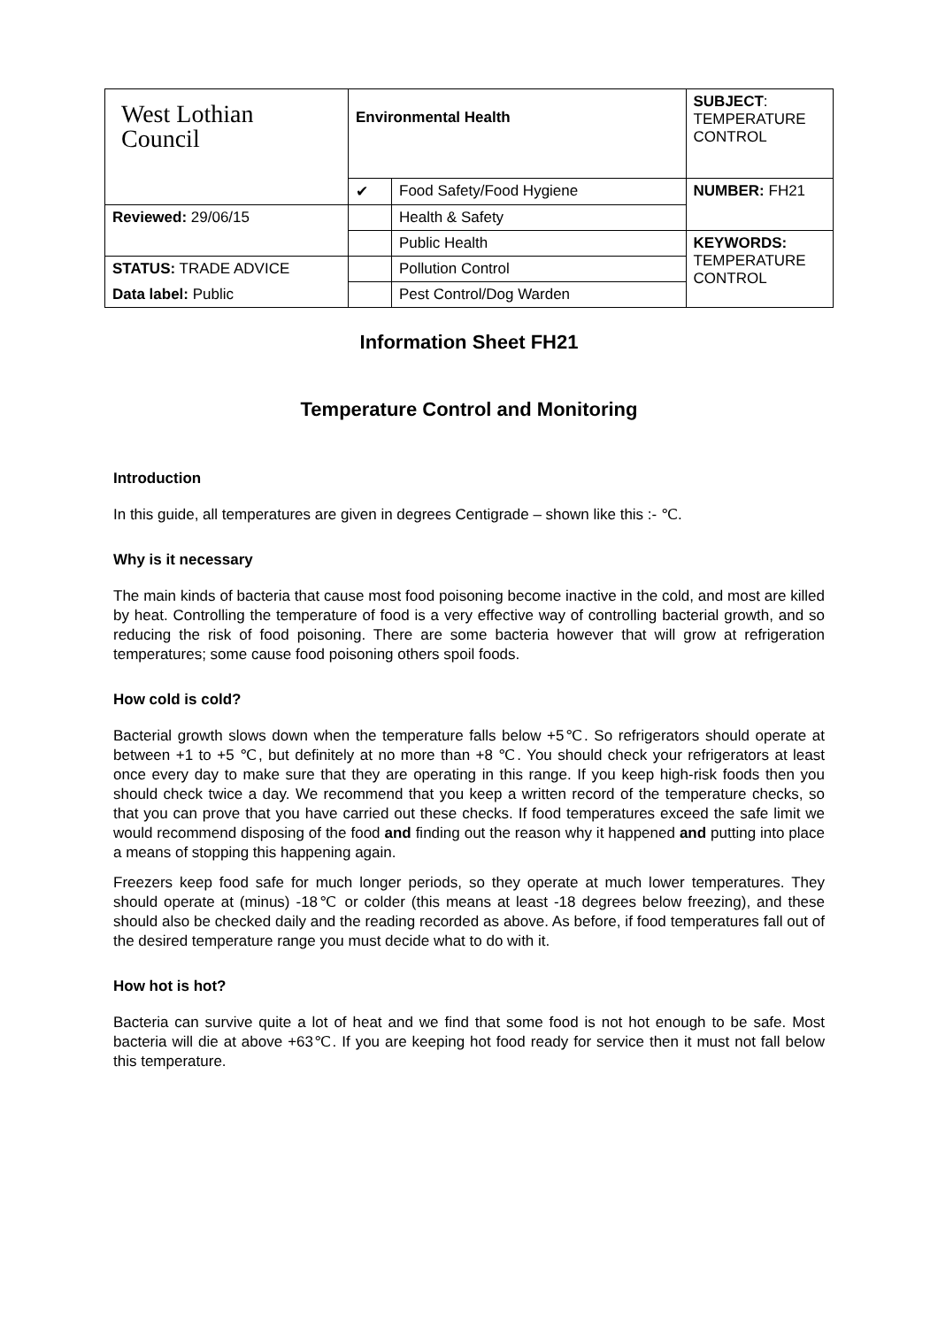| West Lothian Council | Environmental Health | | SUBJECT : TEMPERATURE CONTROL |
| | ✔ | Food Safety/Food Hygiene | NUMBER: FH21 |
| Reviewed: 29/06/15 | | Health & Safety | |
| | | Public Health | KEYWORDS: TEMPERATURE CONTROL |
| STATUS: TRADE ADVICE | | Pollution Control | |
| Data label: Public | | Pest Control/Dog Warden | |
Information Sheet FH21
Temperature Control and Monitoring
Introduction
In this guide, all temperatures are given in degrees Centigrade – shown like this :- ℃.
Why is it necessary
The main kinds of bacteria that cause most food poisoning become inactive in the cold, and most are killed by heat. Controlling the temperature of food is a very effective way of controlling bacterial growth, and so reducing the risk of food poisoning. There are some bacteria however that will grow at refrigeration temperatures; some cause food poisoning others spoil foods.
How cold is cold?
Bacterial growth slows down when the temperature falls below +5℃. So refrigerators should operate at between +1 to +5 ℃, but definitely at no more than +8 ℃. You should check your refrigerators at least once every day to make sure that they are operating in this range. If you keep high-risk foods then you should check twice a day. We recommend that you keep a written record of the temperature checks, so that you can prove that you have carried out these checks. If food temperatures exceed the safe limit we would recommend disposing of the food and finding out the reason why it happened and putting into place a means of stopping this happening again.
Freezers keep food safe for much longer periods, so they operate at much lower temperatures. They should operate at (minus) -18℃ or colder (this means at least -18 degrees below freezing), and these should also be checked daily and the reading recorded as above. As before, if food temperatures fall out of the desired temperature range you must decide what to do with it.
How hot is hot?
Bacteria can survive quite a lot of heat and we find that some food is not hot enough to be safe. Most bacteria will die at above +63℃. If you are keeping hot food ready for service then it must not fall below this temperature.